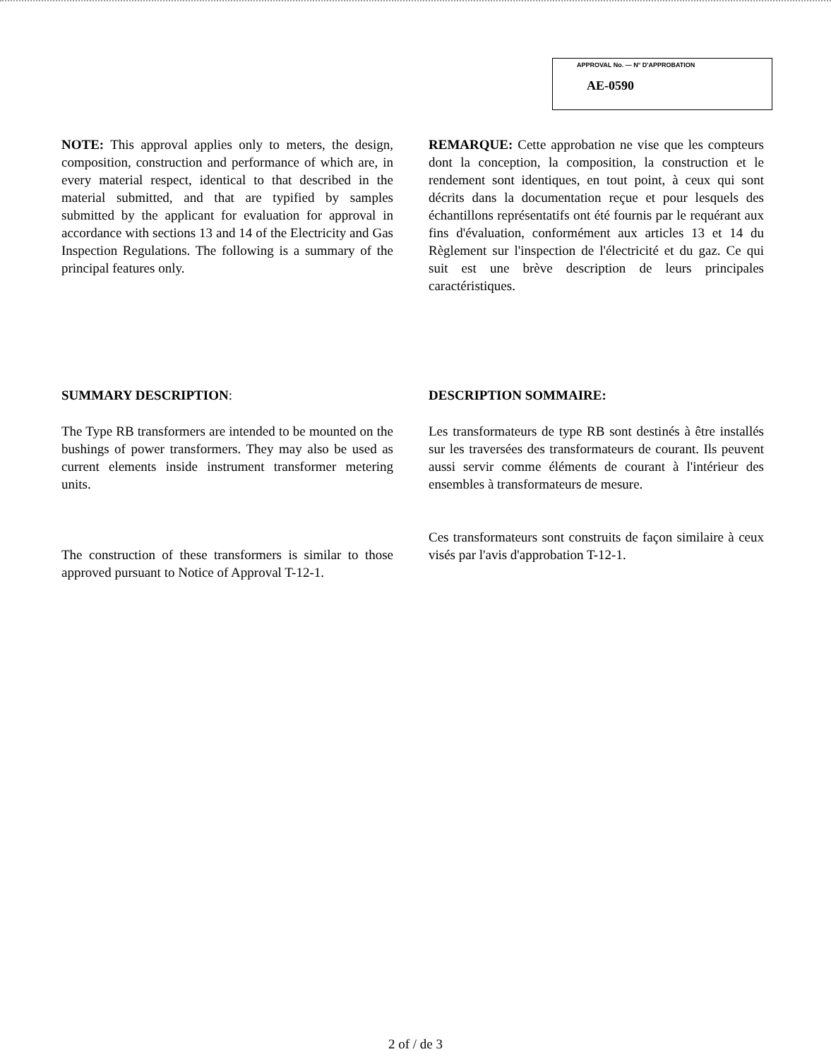APPROVAL No. — N° D'APPROBATION
AE-0590
NOTE: This approval applies only to meters, the design, composition, construction and performance of which are, in every material respect, identical to that described in the material submitted, and that are typified by samples submitted by the applicant for evaluation for approval in accordance with sections 13 and 14 of the Electricity and Gas Inspection Regulations. The following is a summary of the principal features only.
SUMMARY DESCRIPTION:
The Type RB transformers are intended to be mounted on the bushings of power transformers. They may also be used as current elements inside instrument transformer metering units.
The construction of these transformers is similar to those approved pursuant to Notice of Approval T-12-1.
REMARQUE: Cette approbation ne vise que les compteurs dont la conception, la composition, la construction et le rendement sont identiques, en tout point, à ceux qui sont décrits dans la documentation reçue et pour lesquels des échantillons représentatifs ont été fournis par le requérant aux fins d'évaluation, conformément aux articles 13 et 14 du Règlement sur l'inspection de l'électricité et du gaz. Ce qui suit est une brève description de leurs principales caractéristiques.
DESCRIPTION SOMMAIRE:
Les transformateurs de type RB sont destinés à être installés sur les traversées des transformateurs de courant. Ils peuvent aussi servir comme éléments de courant à l'intérieur des ensembles à transformateurs de mesure.
Ces transformateurs sont construits de façon similaire à ceux visés par l'avis d'approbation T-12-1.
2 of / de 3